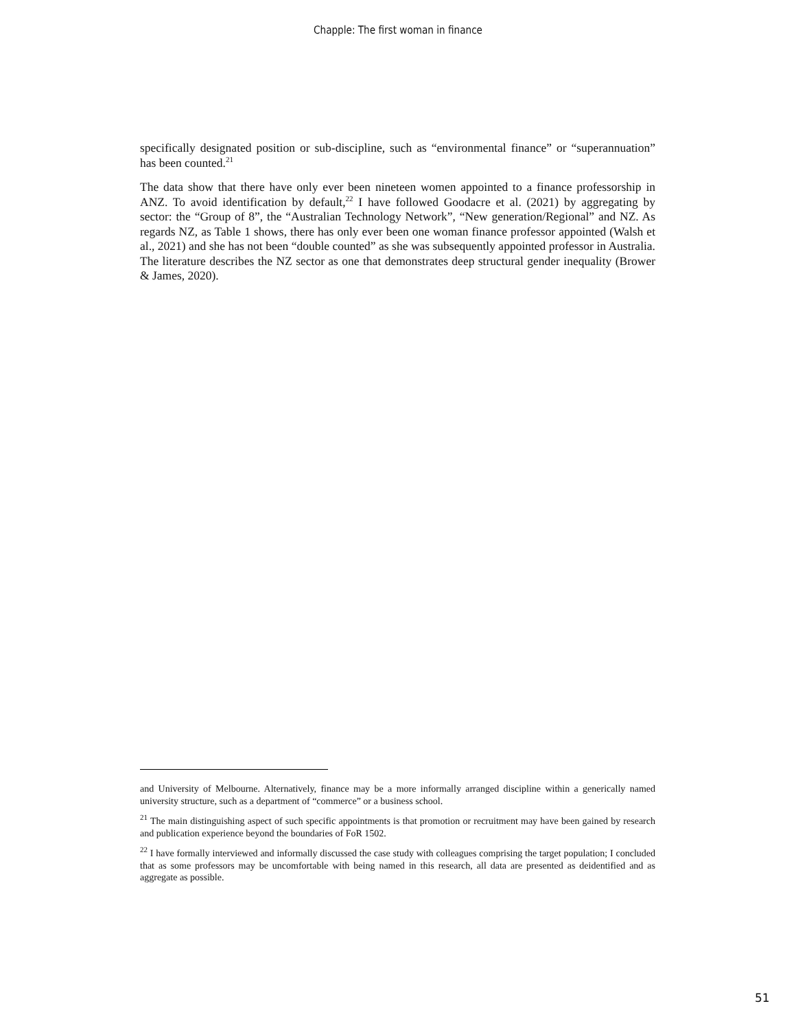Chapple: The first woman in finance
specifically designated position or sub-discipline, such as “environmental finance” or “superannuation” has been counted.<sup>21</sup>
The data show that there have only ever been nineteen women appointed to a finance professorship in ANZ. To avoid identification by default,<sup>22</sup> I have followed Goodacre et al. (2021) by aggregating by sector: the “Group of 8”, the “Australian Technology Network”, “New generation/Regional” and NZ. As regards NZ, as Table 1 shows, there has only ever been one woman finance professor appointed (Walsh et al., 2021) and she has not been “double counted” as she was subsequently appointed professor in Australia. The literature describes the NZ sector as one that demonstrates deep structural gender inequality (Brower & James, 2020).
and University of Melbourne. Alternatively, finance may be a more informally arranged discipline within a generically named university structure, such as a department of “commerce” or a business school.
<sup>21</sup> The main distinguishing aspect of such specific appointments is that promotion or recruitment may have been gained by research and publication experience beyond the boundaries of FoR 1502.
<sup>22</sup> I have formally interviewed and informally discussed the case study with colleagues comprising the target population; I concluded that as some professors may be uncomfortable with being named in this research, all data are presented as deidentified and as aggregate as possible.
51